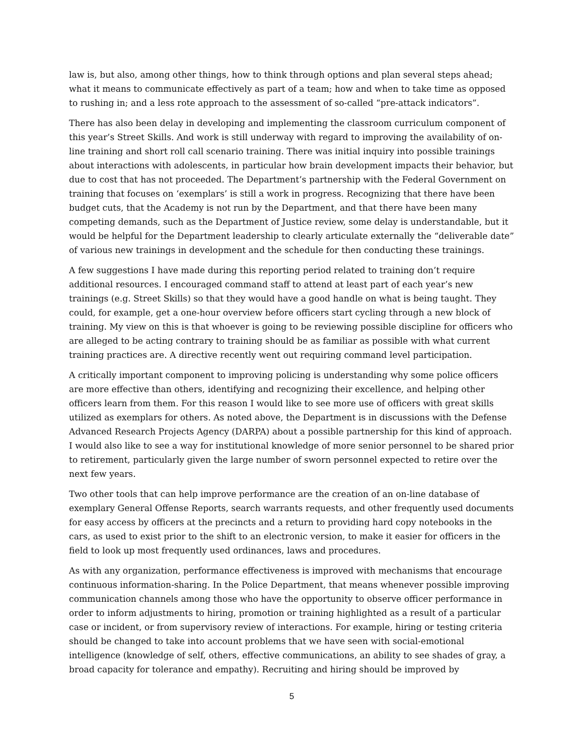law is, but also, among other things, how to think through options and plan several steps ahead; what it means to communicate effectively as part of a team; how and when to take time as opposed to rushing in; and a less rote approach to the assessment of so-called “pre-attack indicators”.
There has also been delay in developing and implementing the classroom curriculum component of this year’s Street Skills. And work is still underway with regard to improving the availability of on-line training and short roll call scenario training. There was initial inquiry into possible trainings about interactions with adolescents, in particular how brain development impacts their behavior, but due to cost that has not proceeded. The Department’s partnership with the Federal Government on training that focuses on ‘exemplars’ is still a work in progress. Recognizing that there have been budget cuts, that the Academy is not run by the Department, and that there have been many competing demands, such as the Department of Justice review, some delay is understandable, but it would be helpful for the Department leadership to clearly articulate externally the “deliverable date” of various new trainings in development and the schedule for then conducting these trainings.
A few suggestions I have made during this reporting period related to training don’t require additional resources. I encouraged command staff to attend at least part of each year’s new trainings (e.g. Street Skills) so that they would have a good handle on what is being taught. They could, for example, get a one-hour overview before officers start cycling through a new block of training. My view on this is that whoever is going to be reviewing possible discipline for officers who are alleged to be acting contrary to training should be as familiar as possible with what current training practices are. A directive recently went out requiring command level participation.
A critically important component to improving policing is understanding why some police officers are more effective than others, identifying and recognizing their excellence, and helping other officers learn from them. For this reason I would like to see more use of officers with great skills utilized as exemplars for others. As noted above, the Department is in discussions with the Defense Advanced Research Projects Agency (DARPA) about a possible partnership for this kind of approach. I would also like to see a way for institutional knowledge of more senior personnel to be shared prior to retirement, particularly given the large number of sworn personnel expected to retire over the next few years.
Two other tools that can help improve performance are the creation of an on-line database of exemplary General Offense Reports, search warrants requests, and other frequently used documents for easy access by officers at the precincts and a return to providing hard copy notebooks in the cars, as used to exist prior to the shift to an electronic version, to make it easier for officers in the field to look up most frequently used ordinances, laws and procedures.
As with any organization, performance effectiveness is improved with mechanisms that encourage continuous information-sharing. In the Police Department, that means whenever possible improving communication channels among those who have the opportunity to observe officer performance in order to inform adjustments to hiring, promotion or training highlighted as a result of a particular case or incident, or from supervisory review of interactions. For example, hiring or testing criteria should be changed to take into account problems that we have seen with social-emotional intelligence (knowledge of self, others, effective communications, an ability to see shades of gray, a broad capacity for tolerance and empathy). Recruiting and hiring should be improved by
5